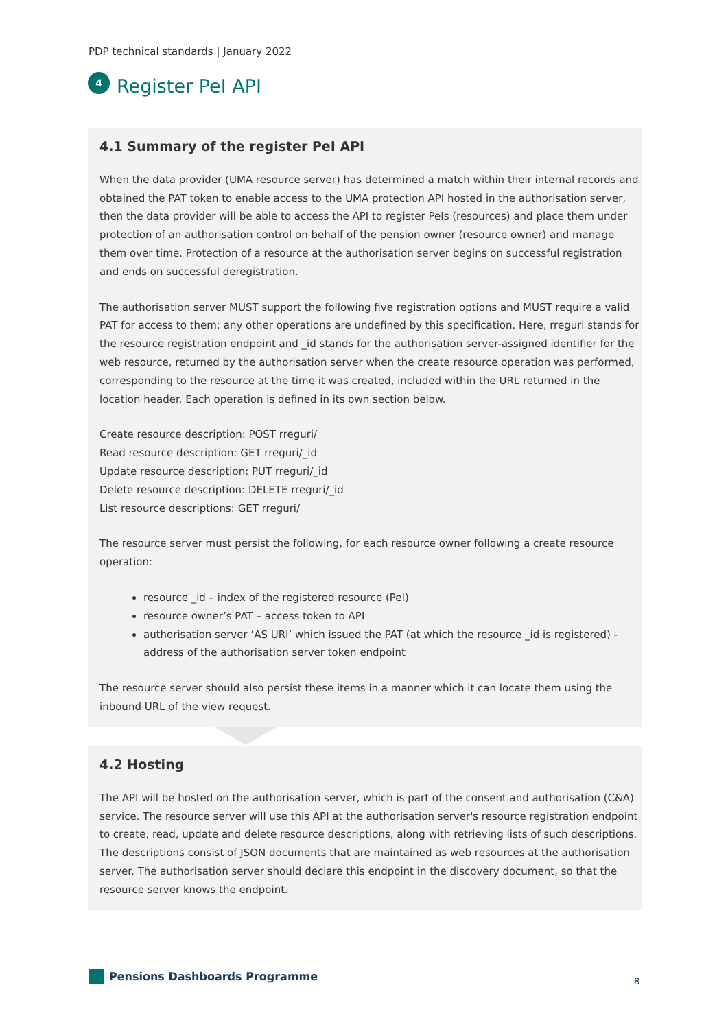PDP technical standards | January 2022
4
Register PeI API
4.1 Summary of the register PeI API
When the data provider (UMA resource server) has determined a match within their internal records and obtained the PAT token to enable access to the UMA protection API hosted in the authorisation server, then the data provider will be able to access the API to register PeIs (resources) and place them under protection of an authorisation control on behalf of the pension owner (resource owner) and manage them over time. Protection of a resource at the authorisation server begins on successful registration and ends on successful deregistration.
The authorisation server MUST support the following five registration options and MUST require a valid PAT for access to them; any other operations are undefined by this specification. Here, rreguri stands for the resource registration endpoint and _id stands for the authorisation server-assigned identifier for the web resource, returned by the authorisation server when the create resource operation was performed, corresponding to the resource at the time it was created, included within the URL returned in the location header. Each operation is defined in its own section below.
Create resource description: POST rreguri/
Read resource description: GET rreguri/_id
Update resource description: PUT rreguri/_id
Delete resource description: DELETE rreguri/_id
List resource descriptions: GET rreguri/
The resource server must persist the following, for each resource owner following a create resource operation:
resource _id – index of the registered resource (PeI)
resource owner’s PAT – access token to API
authorisation server ‘AS URI’ which issued the PAT (at which the resource _id is registered) - address of the authorisation server token endpoint
The resource server should also persist these items in a manner which it can locate them using the inbound URL of the view request.
4.2 Hosting
The API will be hosted on the authorisation server, which is part of the consent and authorisation (C&A) service. The resource server will use this API at the authorisation server's resource registration endpoint to create, read, update and delete resource descriptions, along with retrieving lists of such descriptions. The descriptions consist of JSON documents that are maintained as web resources at the authorisation server. The authorisation server should declare this endpoint in the discovery document, so that the resource server knows the endpoint.
Pensions Dashboards Programme 8